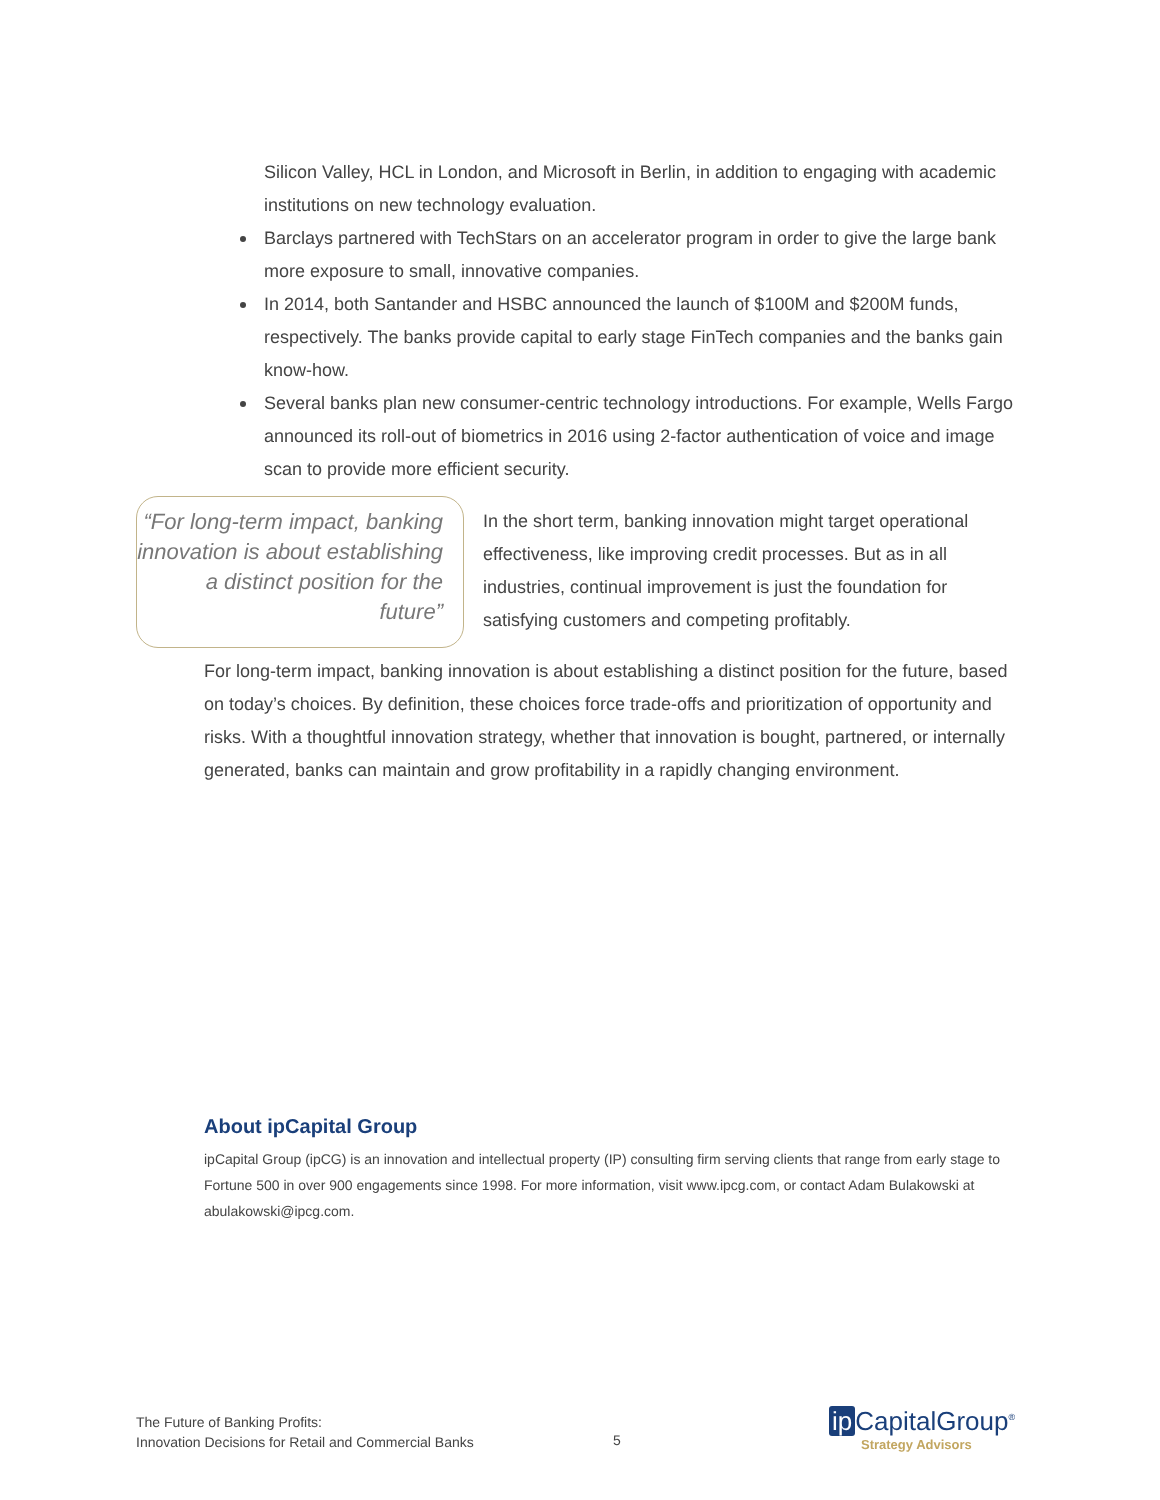Silicon Valley, HCL in London, and Microsoft in Berlin, in addition to engaging with academic institutions on new technology evaluation.
Barclays partnered with TechStars on an accelerator program in order to give the large bank more exposure to small, innovative companies.
In 2014, both Santander and HSBC announced the launch of $100M and $200M funds, respectively. The banks provide capital to early stage FinTech companies and the banks gain know-how.
Several banks plan new consumer-centric technology introductions. For example, Wells Fargo announced its roll-out of biometrics in 2016 using 2-factor authentication of voice and image scan to provide more efficient security.
“For long-term impact, banking innovation is about establishing a distinct position for the future”
In the short term, banking innovation might target operational effectiveness, like improving credit processes. But as in all industries, continual improvement is just the foundation for satisfying customers and competing profitably.
For long-term impact, banking innovation is about establishing a distinct position for the future, based on today’s choices. By definition, these choices force trade-offs and prioritization of opportunity and risks. With a thoughtful innovation strategy, whether that innovation is bought, partnered, or internally generated, banks can maintain and grow profitability in a rapidly changing environment.
About ipCapital Group
ipCapital Group (ipCG) is an innovation and intellectual property (IP) consulting firm serving clients that range from early stage to Fortune 500 in over 900 engagements since 1998. For more information, visit www.ipcg.com, or contact Adam Bulakowski at abulakowski@ipcg.com.
The Future of Banking Profits:
Innovation Decisions for Retail and Commercial Banks
5
ip CapitalGroup<sup>®</sup>
Strategy Advisors